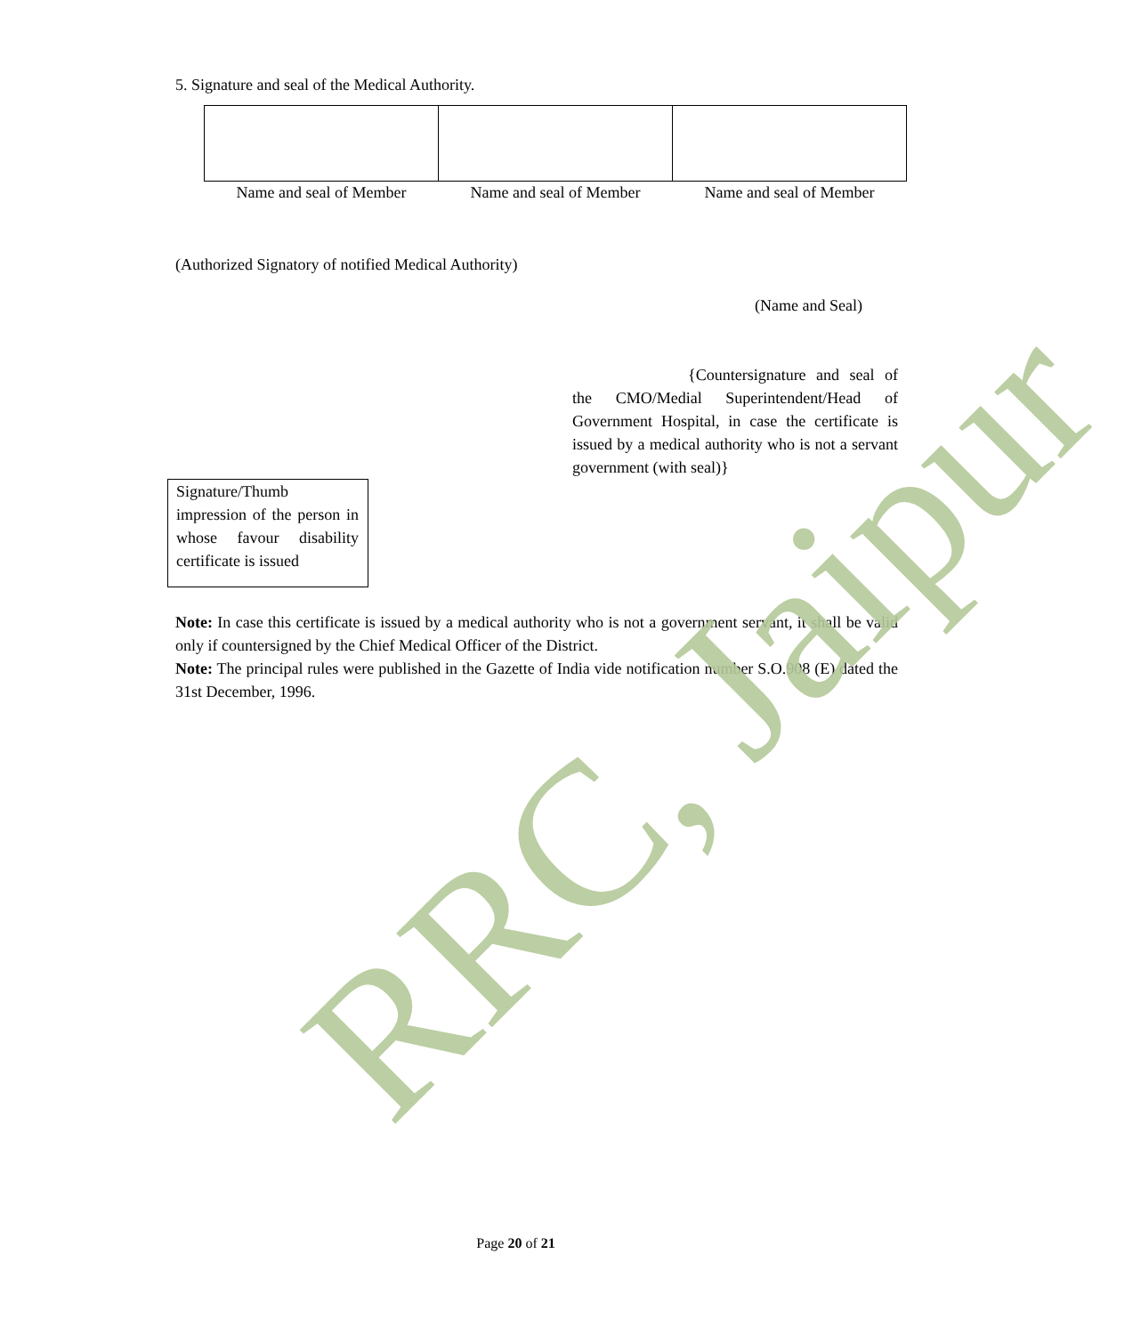5. Signature and seal of the Medical Authority.
| Name and seal of Member | Name and seal of Member | Name and seal of Member |
(Authorized Signatory of notified Medical Authority)
(Name and Seal)
{Countersignature and seal of the CMO/Medial Superintendent/Head of Government Hospital, in case the certificate is issued by a medical authority who is not a servant government (with seal)}
Signature/Thumb impression of the person in whose favour disability certificate is issued
Note: In case this certificate is issued by a medical authority who is not a government servant, it shall be valid only if countersigned by the Chief Medical Officer of the District.
Note: The principal rules were published in the Gazette of India vide notification number S.O.908 (E) dated the 31st December, 1996.
RRC, Jaipur Page 20 of 21